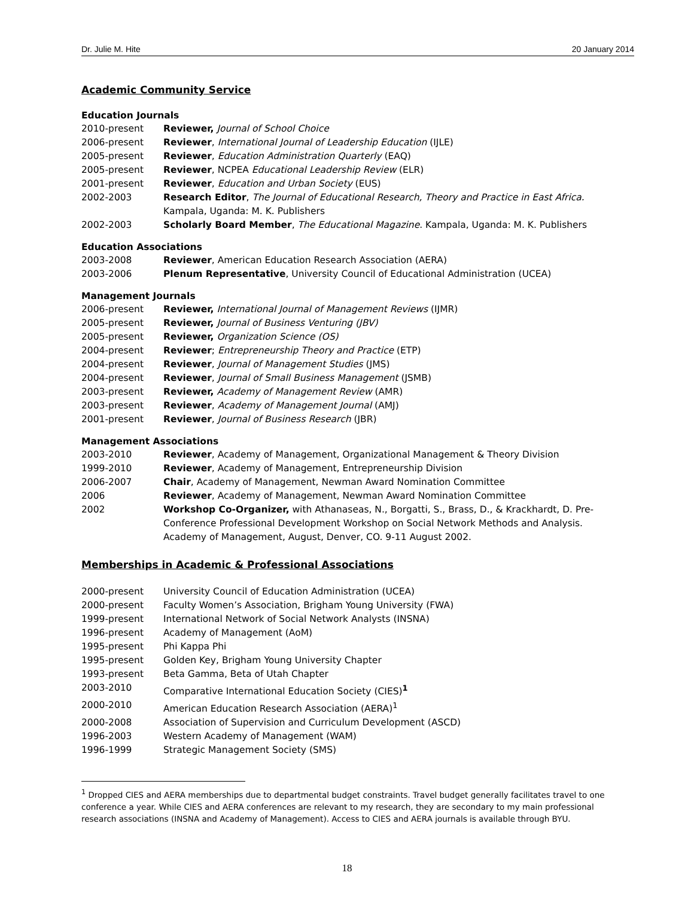Dr. Julie M. Hite 20 January 2014
Academic Community Service
Education Journals
2010-present Reviewer, Journal of School Choice
2006-present Reviewer, International Journal of Leadership Education (IJLE)
2005-present Reviewer, Education Administration Quarterly (EAQ)
2005-present Reviewer, NCPEA Educational Leadership Review (ELR)
2001-present Reviewer, Education and Urban Society (EUS)
2002-2003 Research Editor, The Journal of Educational Research, Theory and Practice in East Africa. Kampala, Uganda: M. K. Publishers
2002-2003 Scholarly Board Member, The Educational Magazine. Kampala, Uganda: M. K. Publishers
Education Associations
2003-2008 Reviewer, American Education Research Association (AERA)
2003-2006 Plenum Representative, University Council of Educational Administration (UCEA)
Management Journals
2006-present Reviewer, International Journal of Management Reviews (IJMR)
2005-present Reviewer, Journal of Business Venturing (JBV)
2005-present Reviewer, Organization Science (OS)
2004-present Reviewer; Entrepreneurship Theory and Practice (ETP)
2004-present Reviewer, Journal of Management Studies (JMS)
2004-present Reviewer, Journal of Small Business Management (JSMB)
2003-present Reviewer, Academy of Management Review (AMR)
2003-present Reviewer, Academy of Management Journal (AMJ)
2001-present Reviewer, Journal of Business Research (JBR)
Management Associations
2003-2010 Reviewer, Academy of Management, Organizational Management & Theory Division
1999-2010 Reviewer, Academy of Management, Entrepreneurship Division
2006-2007 Chair, Academy of Management, Newman Award Nomination Committee
2006 Reviewer, Academy of Management, Newman Award Nomination Committee
2002 Workshop Co-Organizer, with Athanaseas, N., Borgatti, S., Brass, D., & Krackhardt, D. Pre-Conference Professional Development Workshop on Social Network Methods and Analysis. Academy of Management, August, Denver, CO. 9-11 August 2002.
Memberships in Academic & Professional Associations
2000-present University Council of Education Administration (UCEA)
2000-present Faculty Women’s Association, Brigham Young University (FWA)
1999-present International Network of Social Network Analysts (INSNA)
1996-present Academy of Management (AoM)
1995-present Phi Kappa Phi
1995-present Golden Key, Brigham Young University Chapter
1993-present Beta Gamma, Beta of Utah Chapter
2003-2010 Comparative International Education Society (CIES)<sup>1</sup>
2000-2010 American Education Research Association (AERA)<sup>1</sup>
2000-2008 Association of Supervision and Curriculum Development (ASCD)
1996-2003 Western Academy of Management (WAM)
1996-1999 Strategic Management Society (SMS)
<sup>1</sup> Dropped CIES and AERA memberships due to departmental budget constraints. Travel budget generally facilitates travel to one conference a year. While CIES and AERA conferences are relevant to my research, they are secondary to my main professional research associations (INSNA and Academy of Management). Access to CIES and AERA journals is available through BYU.
18